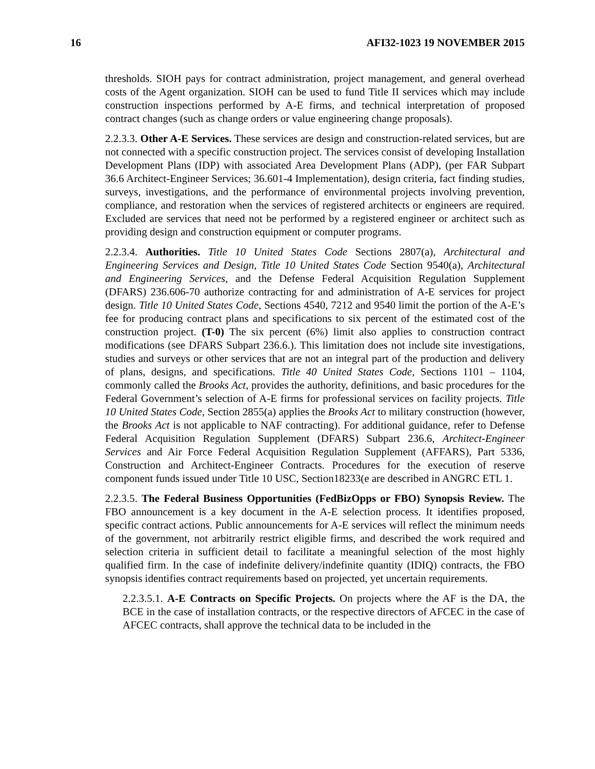16 AFI32-1023 19 NOVEMBER 2015
thresholds. SIOH pays for contract administration, project management, and general overhead costs of the Agent organization. SIOH can be used to fund Title II services which may include construction inspections performed by A-E firms, and technical interpretation of proposed contract changes (such as change orders or value engineering change proposals).
2.2.3.3. Other A-E Services. These services are design and construction-related services, but are not connected with a specific construction project. The services consist of developing Installation Development Plans (IDP) with associated Area Development Plans (ADP), (per FAR Subpart 36.6 Architect-Engineer Services; 36.601-4 Implementation), design criteria, fact finding studies, surveys, investigations, and the performance of environmental projects involving prevention, compliance, and restoration when the services of registered architects or engineers are required. Excluded are services that need not be performed by a registered engineer or architect such as providing design and construction equipment or computer programs.
2.2.3.4. Authorities. Title 10 United States Code Sections 2807(a), Architectural and Engineering Services and Design, Title 10 United States Code Section 9540(a), Architectural and Engineering Services, and the Defense Federal Acquisition Regulation Supplement (DFARS) 236.606-70 authorize contracting for and administration of A-E services for project design. Title 10 United States Code, Sections 4540, 7212 and 9540 limit the portion of the A-E’s fee for producing contract plans and specifications to six percent of the estimated cost of the construction project. (T-0) The six percent (6%) limit also applies to construction contract modifications (see DFARS Subpart 236.6.). This limitation does not include site investigations, studies and surveys or other services that are not an integral part of the production and delivery of plans, designs, and specifications. Title 40 United States Code, Sections 1101 – 1104, commonly called the Brooks Act, provides the authority, definitions, and basic procedures for the Federal Government’s selection of A-E firms for professional services on facility projects. Title 10 United States Code, Section 2855(a) applies the Brooks Act to military construction (however, the Brooks Act is not applicable to NAF contracting). For additional guidance, refer to Defense Federal Acquisition Regulation Supplement (DFARS) Subpart 236.6, Architect-Engineer Services and Air Force Federal Acquisition Regulation Supplement (AFFARS), Part 5336, Construction and Architect-Engineer Contracts. Procedures for the execution of reserve component funds issued under Title 10 USC, Section18233(e are described in ANGRC ETL 1.
2.2.3.5. The Federal Business Opportunities (FedBizOpps or FBO) Synopsis Review. The FBO announcement is a key document in the A-E selection process. It identifies proposed, specific contract actions. Public announcements for A-E services will reflect the minimum needs of the government, not arbitrarily restrict eligible firms, and described the work required and selection criteria in sufficient detail to facilitate a meaningful selection of the most highly qualified firm. In the case of indefinite delivery/indefinite quantity (IDIQ) contracts, the FBO synopsis identifies contract requirements based on projected, yet uncertain requirements.
2.2.3.5.1. A-E Contracts on Specific Projects. On projects where the AF is the DA, the BCE in the case of installation contracts, or the respective directors of AFCEC in the case of AFCEC contracts, shall approve the technical data to be included in the